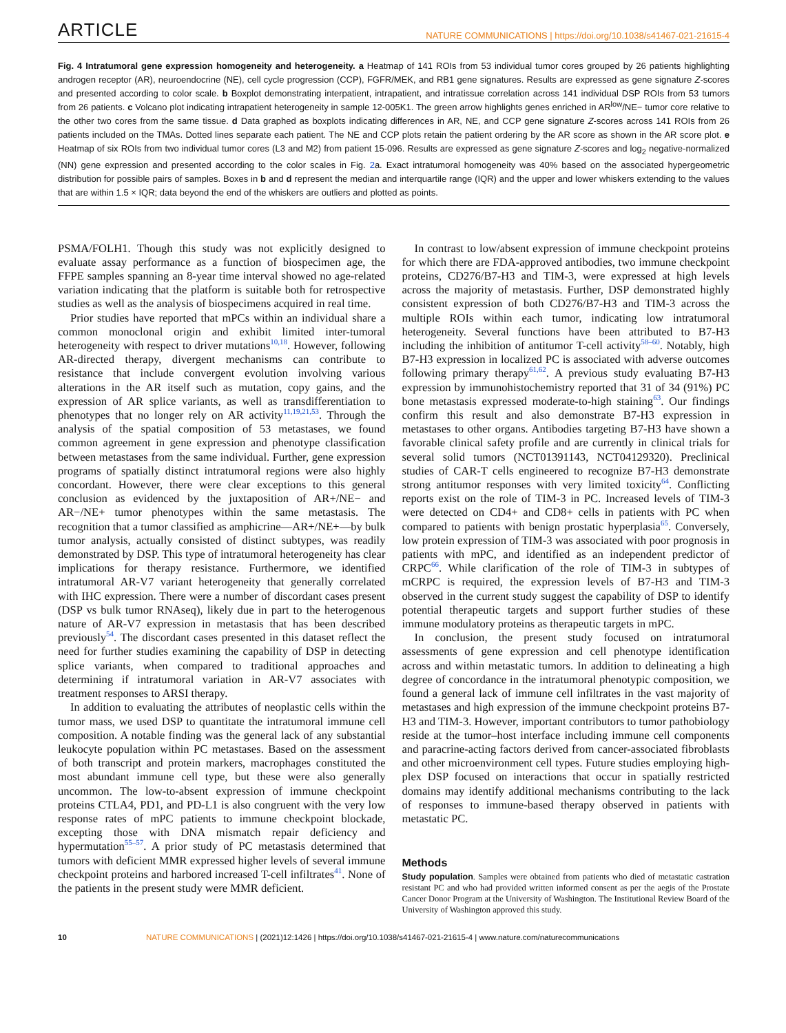ARTICLE NATURE COMMUNICATIONS | https://doi.org/10.1038/s41467-021-21615-4
Fig. 4 Intratumoral gene expression homogeneity and heterogeneity. a Heatmap of 141 ROIs from 53 individual tumor cores grouped by 26 patients highlighting androgen receptor (AR), neuroendocrine (NE), cell cycle progression (CCP), FGFR/MEK, and RB1 gene signatures. Results are expressed as gene signature Z-scores and presented according to color scale. b Boxplot demonstrating interpatient, intrapatient, and intratissue correlation across 141 individual DSP ROIs from 53 tumors from 26 patients. c Volcano plot indicating intrapatient heterogeneity in sample 12-005K1. The green arrow highlights genes enriched in AR<sup>low</sup>/NE− tumor core relative to the other two cores from the same tissue. d Data graphed as boxplots indicating differences in AR, NE, and CCP gene signature Z-scores across 141 ROIs from 26 patients included on the TMAs. Dotted lines separate each patient. The NE and CCP plots retain the patient ordering by the AR score as shown in the AR score plot. e Heatmap of six ROIs from two individual tumor cores (L3 and M2) from patient 15-096. Results are expressed as gene signature Z-scores and log<sub>2</sub> negative-normalized (NN) gene expression and presented according to the color scales in Fig. 2a. Exact intratumoral homogeneity was 40% based on the associated hypergeometric distribution for possible pairs of samples. Boxes in b and d represent the median and interquartile range (IQR) and the upper and lower whiskers extending to the values that are within 1.5 × IQR; data beyond the end of the whiskers are outliers and plotted as points.
PSMA/FOLH1. Though this study was not explicitly designed to evaluate assay performance as a function of biospecimen age, the FFPE samples spanning an 8-year time interval showed no age-related variation indicating that the platform is suitable both for retrospective studies as well as the analysis of biospecimens acquired in real time.
Prior studies have reported that mPCs within an individual share a common monoclonal origin and exhibit limited inter-tumoral heterogeneity with respect to driver mutations<sup>10,18</sup>. However, following AR-directed therapy, divergent mechanisms can contribute to resistance that include convergent evolution involving various alterations in the AR itself such as mutation, copy gains, and the expression of AR splice variants, as well as transdifferentiation to phenotypes that no longer rely on AR activity<sup>11,19,21,53</sup>. Through the analysis of the spatial composition of 53 metastases, we found common agreement in gene expression and phenotype classification between metastases from the same individual. Further, gene expression programs of spatially distinct intratumoral regions were also highly concordant. However, there were clear exceptions to this general conclusion as evidenced by the juxtaposition of AR+/NE− and AR−/NE+ tumor phenotypes within the same metastasis. The recognition that a tumor classified as amphicrine—AR+/NE+—by bulk tumor analysis, actually consisted of distinct subtypes, was readily demonstrated by DSP. This type of intratumoral heterogeneity has clear implications for therapy resistance. Furthermore, we identified intratumoral AR-V7 variant heterogeneity that generally correlated with IHC expression. There were a number of discordant cases present (DSP vs bulk tumor RNAseq), likely due in part to the heterogenous nature of AR-V7 expression in metastasis that has been described previously<sup>54</sup>. The discordant cases presented in this dataset reflect the need for further studies examining the capability of DSP in detecting splice variants, when compared to traditional approaches and determining if intratumoral variation in AR-V7 associates with treatment responses to ARSI therapy.
In addition to evaluating the attributes of neoplastic cells within the tumor mass, we used DSP to quantitate the intratumoral immune cell composition. A notable finding was the general lack of any substantial leukocyte population within PC metastases. Based on the assessment of both transcript and protein markers, macrophages constituted the most abundant immune cell type, but these were also generally uncommon. The low-to-absent expression of immune checkpoint proteins CTLA4, PD1, and PD-L1 is also congruent with the very low response rates of mPC patients to immune checkpoint blockade, excepting those with DNA mismatch repair deficiency and hypermutation<sup>55–57</sup>. A prior study of PC metastasis determined that tumors with deficient MMR expressed higher levels of several immune checkpoint proteins and harbored increased T-cell infiltrates<sup>41</sup>. None of the patients in the present study were MMR deficient.
In contrast to low/absent expression of immune checkpoint proteins for which there are FDA-approved antibodies, two immune checkpoint proteins, CD276/B7-H3 and TIM-3, were expressed at high levels across the majority of metastasis. Further, DSP demonstrated highly consistent expression of both CD276/B7-H3 and TIM-3 across the multiple ROIs within each tumor, indicating low intratumoral heterogeneity. Several functions have been attributed to B7-H3 including the inhibition of antitumor T-cell activity<sup>58–60</sup>. Notably, high B7-H3 expression in localized PC is associated with adverse outcomes following primary therapy<sup>61,62</sup>. A previous study evaluating B7-H3 expression by immunohistochemistry reported that 31 of 34 (91%) PC bone metastasis expressed moderate-to-high staining<sup>63</sup>. Our findings confirm this result and also demonstrate B7-H3 expression in metastases to other organs. Antibodies targeting B7-H3 have shown a favorable clinical safety profile and are currently in clinical trials for several solid tumors (NCT01391143, NCT04129320). Preclinical studies of CAR-T cells engineered to recognize B7-H3 demonstrate strong antitumor responses with very limited toxicity<sup>64</sup>. Conflicting reports exist on the role of TIM-3 in PC. Increased levels of TIM-3 were detected on CD4+ and CD8+ cells in patients with PC when compared to patients with benign prostatic hyperplasia<sup>65</sup>. Conversely, low protein expression of TIM-3 was associated with poor prognosis in patients with mPC, and identified as an independent predictor of CRPC<sup>66</sup>. While clarification of the role of TIM-3 in subtypes of mCRPC is required, the expression levels of B7-H3 and TIM-3 observed in the current study suggest the capability of DSP to identify potential therapeutic targets and support further studies of these immune modulatory proteins as therapeutic targets in mPC.
In conclusion, the present study focused on intratumoral assessments of gene expression and cell phenotype identification across and within metastatic tumors. In addition to delineating a high degree of concordance in the intratumoral phenotypic composition, we found a general lack of immune cell infiltrates in the vast majority of metastases and high expression of the immune checkpoint proteins B7-H3 and TIM-3. However, important contributors to tumor pathobiology reside at the tumor–host interface including immune cell components and paracrine-acting factors derived from cancer-associated fibroblasts and other microenvironment cell types. Future studies employing high-plex DSP focused on interactions that occur in spatially restricted domains may identify additional mechanisms contributing to the lack of responses to immune-based therapy observed in patients with metastatic PC.
Methods
Study population. Samples were obtained from patients who died of metastatic castration resistant PC and who had provided written informed consent as per the aegis of the Prostate Cancer Donor Program at the University of Washington. The Institutional Review Board of the University of Washington approved this study.
10 NATURE COMMUNICATIONS | (2021)12:1426 | https://doi.org/10.1038/s41467-021-21615-4 | www.nature.com/naturecommunications